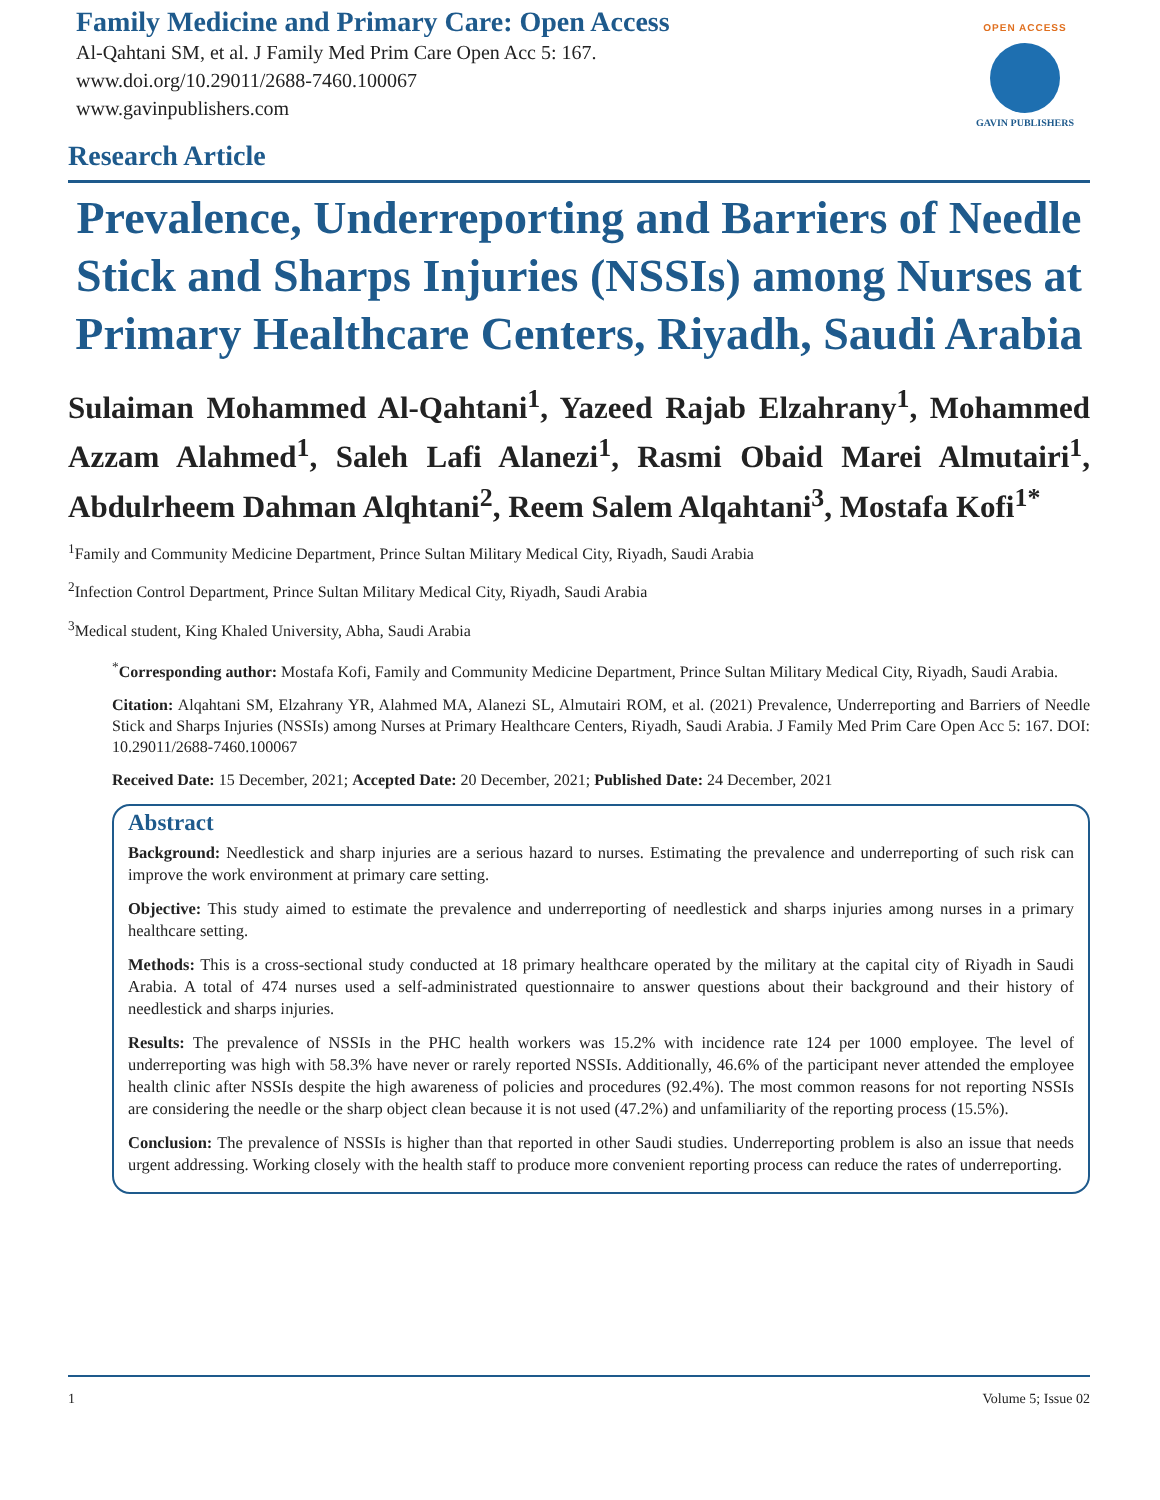Family Medicine and Primary Care: Open Access
Al-Qahtani SM, et al. J Family Med Prim Care Open Acc 5: 167.
www.doi.org/10.29011/2688-7460.100067
www.gavinpublishers.com
OPEN ACCESS
GAVIN PUBLISHERS
Research Article
Prevalence, Underreporting and Barriers of Needle Stick and Sharps Injuries (NSSIs) among Nurses at Primary Healthcare Centers, Riyadh, Saudi Arabia
Sulaiman Mohammed Al-Qahtani<sup>1</sup>, Yazeed Rajab Elzahrany<sup>1</sup>, Mohammed Azzam Alahmed<sup>1</sup>, Saleh Lafi Alanezi<sup>1</sup>, Rasmi Obaid Marei Almutairi<sup>1</sup>, Abdulrheem Dahman Alqhtani<sup>2</sup>, Reem Salem Alqahtani<sup>3</sup>, Mostafa Kofi<sup>1*</sup>
<sup>1</sup> Family and Community Medicine Department, Prince Sultan Military Medical City, Riyadh, Saudi Arabia
<sup>2</sup> Infection Control Department, Prince Sultan Military Medical City, Riyadh, Saudi Arabia
<sup>3</sup> Medical student, King Khaled University, Abha, Saudi Arabia
<sup>*</sup> Corresponding author: Mostafa Kofi, Family and Community Medicine Department, Prince Sultan Military Medical City, Riyadh, Saudi Arabia.
Citation: Alqahtani SM, Elzahrany YR, Alahmed MA, Alanezi SL, Almutairi ROM, et al. (2021) Prevalence, Underreporting and Barriers of Needle Stick and Sharps Injuries (NSSIs) among Nurses at Primary Healthcare Centers, Riyadh, Saudi Arabia. J Family Med Prim Care Open Acc 5: 167. DOI: 10.29011/2688-7460.100067
Received Date: 15 December, 2021; Accepted Date: 20 December, 2021; Published Date: 24 December, 2021
Abstract
Background: Needlestick and sharp injuries are a serious hazard to nurses. Estimating the prevalence and underreporting of such risk can improve the work environment at primary care setting.
Objective: This study aimed to estimate the prevalence and underreporting of needlestick and sharps injuries among nurses in a primary healthcare setting.
Methods: This is a cross-sectional study conducted at 18 primary healthcare operated by the military at the capital city of Riyadh in Saudi Arabia. A total of 474 nurses used a self-administrated questionnaire to answer questions about their background and their history of needlestick and sharps injuries.
Results: The prevalence of NSSIs in the PHC health workers was 15.2% with incidence rate 124 per 1000 employee. The level of underreporting was high with 58.3% have never or rarely reported NSSIs. Additionally, 46.6% of the participant never attended the employee health clinic after NSSIs despite the high awareness of policies and procedures (92.4%). The most common reasons for not reporting NSSIs are considering the needle or the sharp object clean because it is not used (47.2%) and unfamiliarity of the reporting process (15.5%).
Conclusion: The prevalence of NSSIs is higher than that reported in other Saudi studies. Underreporting problem is also an issue that needs urgent addressing. Working closely with the health staff to produce more convenient reporting process can reduce the rates of underreporting.
1 Volume 5; Issue 02